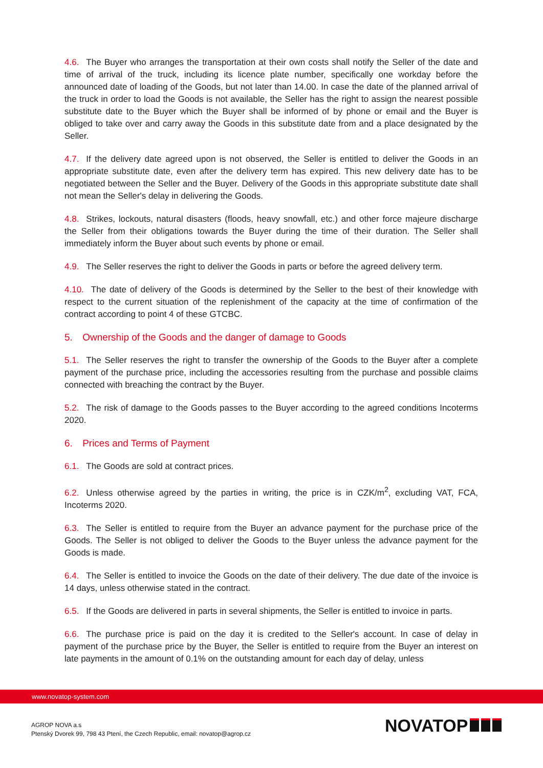4.6. The Buyer who arranges the transportation at their own costs shall notify the Seller of the date and time of arrival of the truck, including its licence plate number, specifically one workday before the announced date of loading of the Goods, but not later than 14.00. In case the date of the planned arrival of the truck in order to load the Goods is not available, the Seller has the right to assign the nearest possible substitute date to the Buyer which the Buyer shall be informed of by phone or email and the Buyer is obliged to take over and carry away the Goods in this substitute date from and a place designated by the Seller.
4.7. If the delivery date agreed upon is not observed, the Seller is entitled to deliver the Goods in an appropriate substitute date, even after the delivery term has expired. This new delivery date has to be negotiated between the Seller and the Buyer. Delivery of the Goods in this appropriate substitute date shall not mean the Seller's delay in delivering the Goods.
4.8. Strikes, lockouts, natural disasters (floods, heavy snowfall, etc.) and other force majeure discharge the Seller from their obligations towards the Buyer during the time of their duration. The Seller shall immediately inform the Buyer about such events by phone or email.
4.9. The Seller reserves the right to deliver the Goods in parts or before the agreed delivery term.
4.10. The date of delivery of the Goods is determined by the Seller to the best of their knowledge with respect to the current situation of the replenishment of the capacity at the time of confirmation of the contract according to point 4 of these GTCBC.
5. Ownership of the Goods and the danger of damage to Goods
5.1. The Seller reserves the right to transfer the ownership of the Goods to the Buyer after a complete payment of the purchase price, including the accessories resulting from the purchase and possible claims connected with breaching the contract by the Buyer.
5.2. The risk of damage to the Goods passes to the Buyer according to the agreed conditions Incoterms 2020.
6. Prices and Terms of Payment
6.1. The Goods are sold at contract prices.
6.2. Unless otherwise agreed by the parties in writing, the price is in CZK/m<sup>2</sup>, excluding VAT, FCA, Incoterms 2020.
6.3. The Seller is entitled to require from the Buyer an advance payment for the purchase price of the Goods. The Seller is not obliged to deliver the Goods to the Buyer unless the advance payment for the Goods is made.
6.4. The Seller is entitled to invoice the Goods on the date of their delivery. The due date of the invoice is 14 days, unless otherwise stated in the contract.
6.5. If the Goods are delivered in parts in several shipments, the Seller is entitled to invoice in parts.
6.6. The purchase price is paid on the day it is credited to the Seller's account. In case of delay in payment of the purchase price by the Buyer, the Seller is entitled to require from the Buyer an interest on late payments in the amount of 0.1% on the outstanding amount for each day of delay, unless
www.novatop-system.com
AGROP NOVA a.s
Ptenský Dvorek 99, 798 43 Ptení, the Czech Republic, email: novatop@agrop.cz
NOVATOP